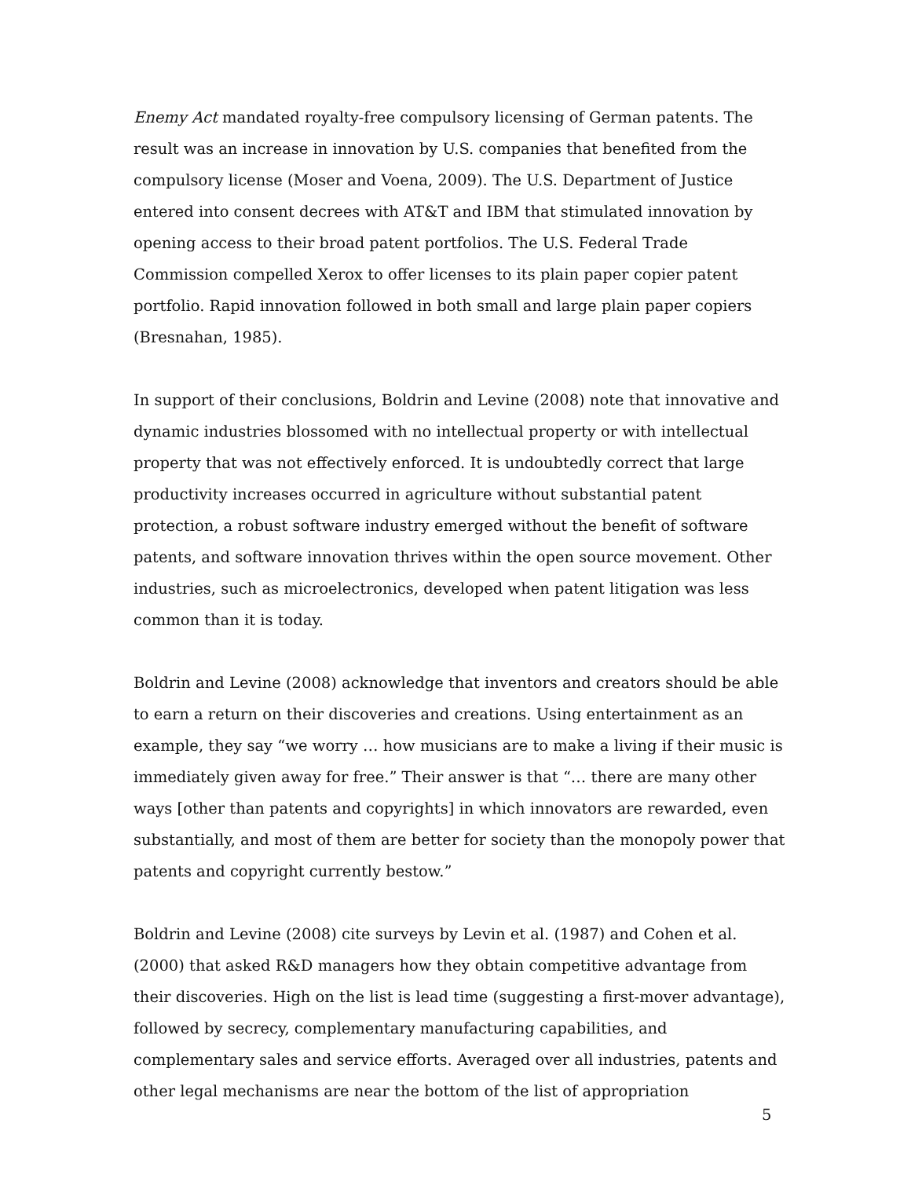Enemy Act mandated royalty-free compulsory licensing of German patents. The result was an increase in innovation by U.S. companies that benefited from the compulsory license (Moser and Voena, 2009). The U.S. Department of Justice entered into consent decrees with AT&T and IBM that stimulated innovation by opening access to their broad patent portfolios. The U.S. Federal Trade Commission compelled Xerox to offer licenses to its plain paper copier patent portfolio. Rapid innovation followed in both small and large plain paper copiers (Bresnahan, 1985).
In support of their conclusions, Boldrin and Levine (2008) note that innovative and dynamic industries blossomed with no intellectual property or with intellectual property that was not effectively enforced. It is undoubtedly correct that large productivity increases occurred in agriculture without substantial patent protection, a robust software industry emerged without the benefit of software patents, and software innovation thrives within the open source movement. Other industries, such as microelectronics, developed when patent litigation was less common than it is today.
Boldrin and Levine (2008) acknowledge that inventors and creators should be able to earn a return on their discoveries and creations. Using entertainment as an example, they say “we worry … how musicians are to make a living if their music is immediately given away for free.” Their answer is that “… there are many other ways [other than patents and copyrights] in which innovators are rewarded, even substantially, and most of them are better for society than the monopoly power that patents and copyright currently bestow.”
Boldrin and Levine (2008) cite surveys by Levin et al. (1987) and Cohen et al. (2000) that asked R&D managers how they obtain competitive advantage from their discoveries. High on the list is lead time (suggesting a first-mover advantage), followed by secrecy, complementary manufacturing capabilities, and complementary sales and service efforts. Averaged over all industries, patents and other legal mechanisms are near the bottom of the list of appropriation
5